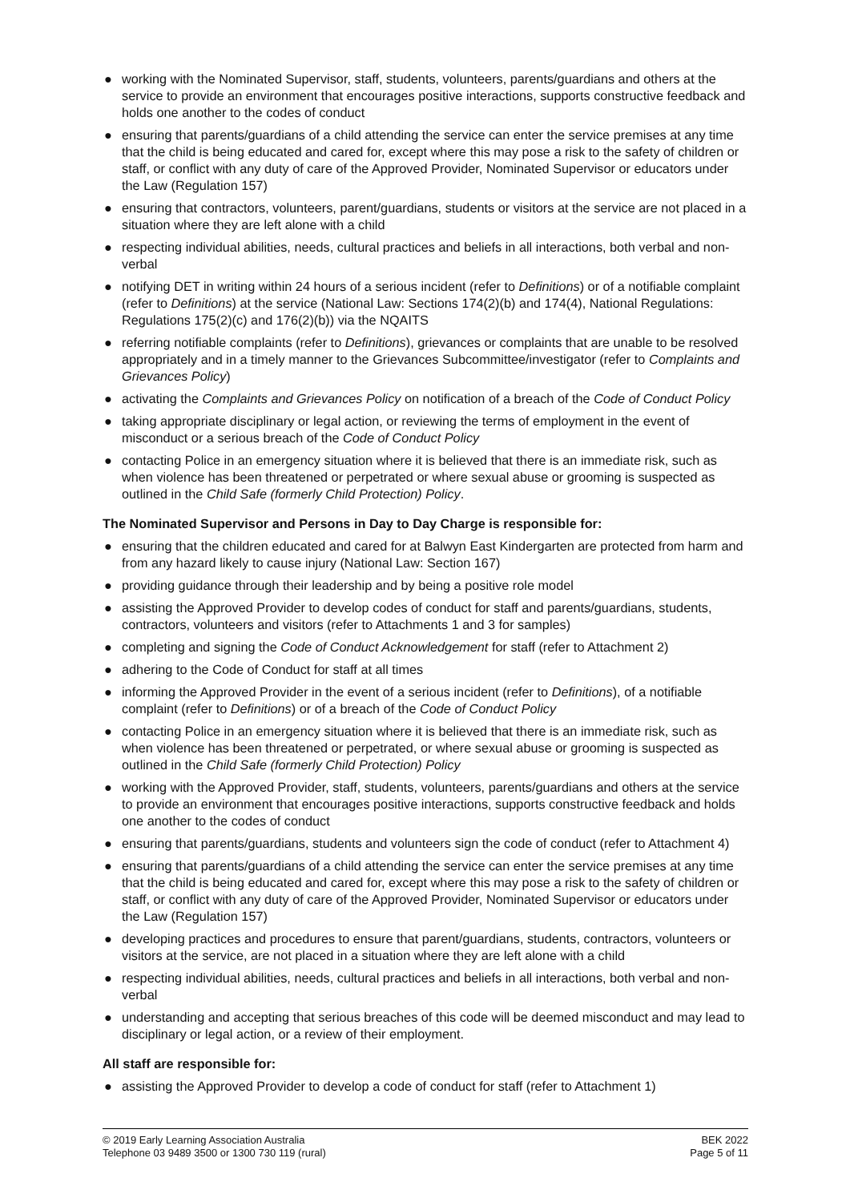● working with the Nominated Supervisor, staff, students, volunteers, parents/guardians and others at the service to provide an environment that encourages positive interactions, supports constructive feedback and holds one another to the codes of conduct
● ensuring that parents/guardians of a child attending the service can enter the service premises at any time that the child is being educated and cared for, except where this may pose a risk to the safety of children or staff, or conflict with any duty of care of the Approved Provider, Nominated Supervisor or educators under the Law (Regulation 157)
● ensuring that contractors, volunteers, parent/guardians, students or visitors at the service are not placed in a situation where they are left alone with a child
● respecting individual abilities, needs, cultural practices and beliefs in all interactions, both verbal and non-verbal
● notifying DET in writing within 24 hours of a serious incident (refer to Definitions) or of a notifiable complaint (refer to Definitions) at the service (National Law: Sections 174(2)(b) and 174(4), National Regulations: Regulations 175(2)(c) and 176(2)(b)) via the NQAITS
● referring notifiable complaints (refer to Definitions), grievances or complaints that are unable to be resolved appropriately and in a timely manner to the Grievances Subcommittee/investigator (refer to Complaints and Grievances Policy)
● activating the Complaints and Grievances Policy on notification of a breach of the Code of Conduct Policy
● taking appropriate disciplinary or legal action, or reviewing the terms of employment in the event of misconduct or a serious breach of the Code of Conduct Policy
● contacting Police in an emergency situation where it is believed that there is an immediate risk, such as when violence has been threatened or perpetrated or where sexual abuse or grooming is suspected as outlined in the Child Safe (formerly Child Protection) Policy.
The Nominated Supervisor and Persons in Day to Day Charge is responsible for:
● ensuring that the children educated and cared for at Balwyn East Kindergarten are protected from harm and from any hazard likely to cause injury (National Law: Section 167)
● providing guidance through their leadership and by being a positive role model
● assisting the Approved Provider to develop codes of conduct for staff and parents/guardians, students, contractors, volunteers and visitors (refer to Attachments 1 and 3 for samples)
● completing and signing the Code of Conduct Acknowledgement for staff (refer to Attachment 2)
● adhering to the Code of Conduct for staff at all times
● informing the Approved Provider in the event of a serious incident (refer to Definitions), of a notifiable complaint (refer to Definitions) or of a breach of the Code of Conduct Policy
● contacting Police in an emergency situation where it is believed that there is an immediate risk, such as when violence has been threatened or perpetrated, or where sexual abuse or grooming is suspected as outlined in the Child Safe (formerly Child Protection) Policy
● working with the Approved Provider, staff, students, volunteers, parents/guardians and others at the service to provide an environment that encourages positive interactions, supports constructive feedback and holds one another to the codes of conduct
● ensuring that parents/guardians, students and volunteers sign the code of conduct (refer to Attachment 4)
● ensuring that parents/guardians of a child attending the service can enter the service premises at any time that the child is being educated and cared for, except where this may pose a risk to the safety of children or staff, or conflict with any duty of care of the Approved Provider, Nominated Supervisor or educators under the Law (Regulation 157)
● developing practices and procedures to ensure that parent/guardians, students, contractors, volunteers or visitors at the service, are not placed in a situation where they are left alone with a child
● respecting individual abilities, needs, cultural practices and beliefs in all interactions, both verbal and non-verbal
● understanding and accepting that serious breaches of this code will be deemed misconduct and may lead to disciplinary or legal action, or a review of their employment.
All staff are responsible for:
● assisting the Approved Provider to develop a code of conduct for staff (refer to Attachment 1)
© 2019 Early Learning Association Australia
Telephone 03 9489 3500 or 1300 730 119 (rural)
BEK 2022
Page 5 of 11